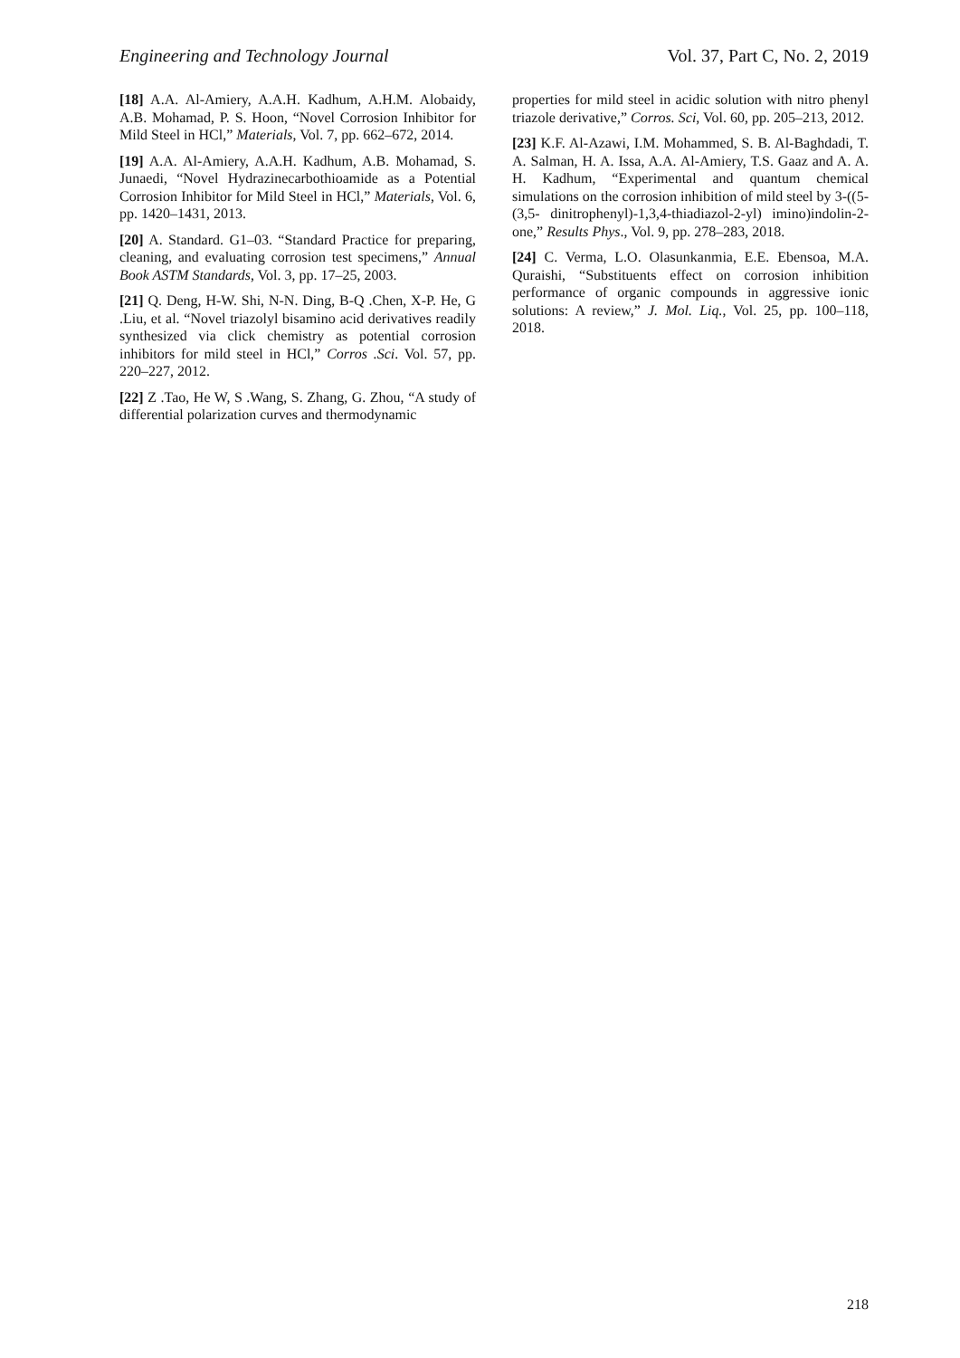Engineering and Technology Journal Vol. 37, Part C, No. 2, 2019
[18] A.A. Al-Amiery, A.A.H. Kadhum, A.H.M. Alobaidy, A.B. Mohamad, P. S. Hoon, “Novel Corrosion Inhibitor for Mild Steel in HCl,” Materials, Vol. 7, pp. 662–672, 2014.
[19] A.A. Al-Amiery, A.A.H. Kadhum, A.B. Mohamad, S. Junaedi, “Novel Hydrazinecarbothioamide as a Potential Corrosion Inhibitor for Mild Steel in HCl,” Materials, Vol. 6, pp. 1420–1431, 2013.
[20] A. Standard. G1–03. “Standard Practice for preparing, cleaning, and evaluating corrosion test specimens,” Annual Book ASTM Standards, Vol. 3, pp. 17–25, 2003.
[21] Q. Deng, H-W. Shi, N-N. Ding, B-Q .Chen, X-P. He, G .Liu, et al. “Novel triazolyl bisamino acid derivatives readily synthesized via click chemistry as potential corrosion inhibitors for mild steel in HCl,” Corros .Sci. Vol. 57, pp. 220–227, 2012.
[22] Z .Tao, He W, S .Wang, S. Zhang, G. Zhou, “A study of differential polarization curves and thermodynamic
properties for mild steel in acidic solution with nitro phenyl triazole derivative,” Corros. Sci, Vol. 60, pp. 205–213, 2012.
[23] K.F. Al-Azawi, I.M. Mohammed, S. B. Al-Baghdadi, T. A. Salman, H. A. Issa, A.A. Al-Amiery, T.S. Gaaz and A. A. H. Kadhum, “Experimental and quantum chemical simulations on the corrosion inhibition of mild steel by 3-((5-(3,5- dinitrophenyl)-1,3,4-thiadiazol-2-yl) imino)indolin-2-one,” Results Phys., Vol. 9, pp. 278–283, 2018.
[24] C. Verma, L.O. Olasunkanmia, E.E. Ebensoa, M.A. Quraishi, “Substituents effect on corrosion inhibition performance of organic compounds in aggressive ionic solutions: A review,” J. Mol. Liq., Vol. 25, pp. 100–118, 2018.
218